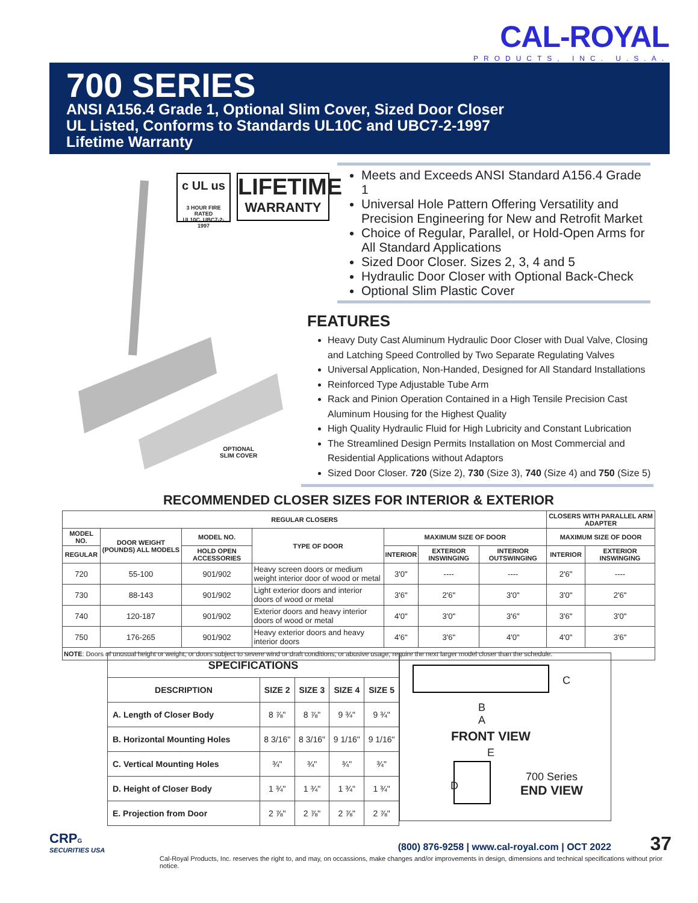CAL-ROYAL
PRODUCTS, INC. U.S.A.
700 SERIES
ANSI A156.4 Grade 1, Optional Slim Cover, Sized Door Closer
UL Listed, Conforms to Standards UL10C and UBC7-2-1997
Lifetime Warranty
OPTIONAL
SLIM COVER
c UL us
3 HOUR FIRE RATED
UL10C, UBC7-2-1997
LIFETIME
WARRANTY
Meets and Exceeds ANSI Standard A156.4 Grade 1
Universal Hole Pattern Offering Versatility and Precision Engineering for New and Retrofit Market
Choice of Regular, Parallel, or Hold-Open Arms for All Standard Applications
Sized Door Closer. Sizes 2, 3, 4 and 5
Hydraulic Door Closer with Optional Back-Check
Optional Slim Plastic Cover
FEATURES
Heavy Duty Cast Aluminum Hydraulic Door Closer with Dual Valve, Closing and Latching Speed Controlled by Two Separate Regulating Valves
Universal Application, Non-Handed, Designed for All Standard Installations
Reinforced Type Adjustable Tube Arm
Rack and Pinion Operation Contained in a High Tensile Precision Cast Aluminum Housing for the Highest Quality
High Quality Hydraulic Fluid for High Lubricity and Constant Lubrication
The Streamlined Design Permits Installation on Most Commercial and Residential Applications without Adaptors
Sized Door Closer. 720 (Size 2), 730 (Size 3), 740 (Size 4) and 750 (Size 5)
RECOMMENDED CLOSER SIZES FOR INTERIOR & EXTERIOR
| REGULAR CLOSERS | | | | | | | CLOSERS WITH PARALLEL ARM ADAPTER | |
| --- | --- | --- | --- | --- | --- | --- | --- | --- |
| MODEL NO. | DOOR WEIGHT (POUNDS) ALL MODELS | MODEL NO. | TYPE OF DOOR | MAXIMUM SIZE OF DOOR | | | MAXIMUM SIZE OF DOOR | |
| REGULAR | | HOLD OPEN ACCESSORIES | | INTERIOR | EXTERIOR INSWINGING | INTERIOR OUTSWINGING | INTERIOR | EXTERIOR INSWINGING |
| 720 | 55-100 | 901/902 | Heavy screen doors or medium weight interior door of wood or metal | 3'0" | ---- | ---- | 2'6" | ---- |
| 730 | 88-143 | 901/902 | Light exterior doors and interior doors of wood or metal | 3'6" | 2'6" | 3'0" | 3'0" | 2'6" |
| 740 | 120-187 | 901/902 | Exterior doors and heavy interior doors of wood or metal | 4'0" | 3'0" | 3'6" | 3'6" | 3'0" |
| 750 | 176-265 | 901/902 | Heavy exterior doors and heavy interior doors | 4'6" | 3'6" | 4'0" | 4'0" | 3'6" |
| NOTE : Doors of unusual height or weight, or doors subject to severe wind or draft conditions, or abusive usage, require the next larger model closer than the schedule. | | | | | | | | |
| SPECIFICATIONS | | | | |
| --- | --- | --- | --- | --- |
| DESCRIPTION | SIZE 2 | SIZE 3 | SIZE 4 | SIZE 5 |
| A. Length of Closer Body | 8 ⅞" | 8 ⅞" | 9 ¾" | 9 ¾" |
| B. Horizontal Mounting Holes | 8 3/16" | 8 3/16" | 9 1/16" | 9 1/16" |
| C. Vertical Mounting Holes | ¾" | ¾" | ¾" | ¾" |
| D. Height of Closer Body | 1 ¾" | 1 ¾" | 1 ¾" | 1 ¾" |
| E. Projection from Door | 2 ⅞" | 2 ⅞" | 2 ⅞" | 2 ⅞" |
C
B
A
FRONT VIEW
E
D
700 Series
END VIEW
CRPG
SECURITIES USA
(800) 876-9258 | www.cal-royal.com | OCT 2022 37
Cal-Royal Products, Inc. reserves the right to, and may, on occassions, make changes and/or improvements in design, dimensions and technical specifications without prior notice.